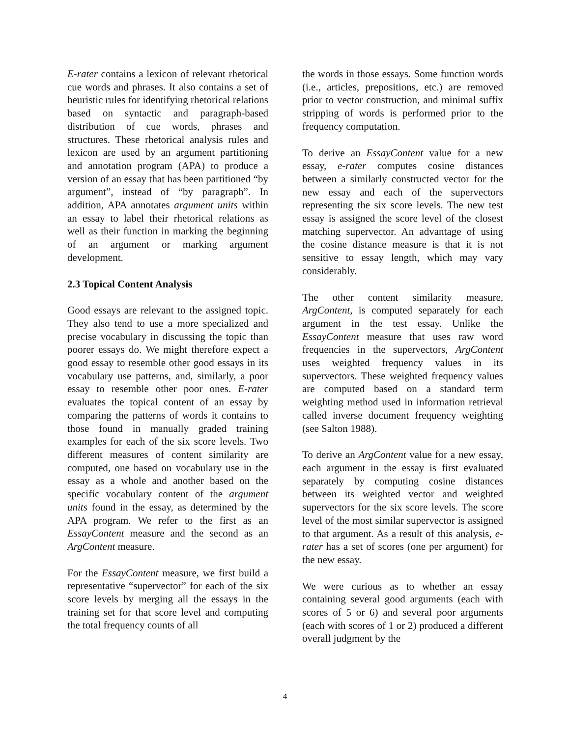E-rater contains a lexicon of relevant rhetorical cue words and phrases. It also contains a set of heuristic rules for identifying rhetorical relations based on syntactic and paragraph-based distribution of cue words, phrases and structures. These rhetorical analysis rules and lexicon are used by an argument partitioning and annotation program (APA) to produce a version of an essay that has been partitioned “by argument”, instead of “by paragraph”. In addition, APA annotates argument units within an essay to label their rhetorical relations as well as their function in marking the beginning of an argument or marking argument development.
2.3 Topical Content Analysis
Good essays are relevant to the assigned topic. They also tend to use a more specialized and precise vocabulary in discussing the topic than poorer essays do. We might therefore expect a good essay to resemble other good essays in its vocabulary use patterns, and, similarly, a poor essay to resemble other poor ones. E-rater evaluates the topical content of an essay by comparing the patterns of words it contains to those found in manually graded training examples for each of the six score levels. Two different measures of content similarity are computed, one based on vocabulary use in the essay as a whole and another based on the specific vocabulary content of the argument units found in the essay, as determined by the APA program. We refer to the first as an EssayContent measure and the second as an ArgContent measure.
For the EssayContent measure, we first build a representative “supervector” for each of the six score levels by merging all the essays in the training set for that score level and computing the total frequency counts of all
the words in those essays. Some function words (i.e., articles, prepositions, etc.) are removed prior to vector construction, and minimal suffix stripping of words is performed prior to the frequency computation.
To derive an EssayContent value for a new essay, e-rater computes cosine distances between a similarly constructed vector for the new essay and each of the supervectors representing the six score levels. The new test essay is assigned the score level of the closest matching supervector. An advantage of using the cosine distance measure is that it is not sensitive to essay length, which may vary considerably.
The other content similarity measure, ArgContent, is computed separately for each argument in the test essay. Unlike the EssayContent measure that uses raw word frequencies in the supervectors, ArgContent uses weighted frequency values in its supervectors. These weighted frequency values are computed based on a standard term weighting method used in information retrieval called inverse document frequency weighting (see Salton 1988).
To derive an ArgContent value for a new essay, each argument in the essay is first evaluated separately by computing cosine distances between its weighted vector and weighted supervectors for the six score levels. The score level of the most similar supervector is assigned to that argument. As a result of this analysis, e-rater has a set of scores (one per argument) for the new essay.
We were curious as to whether an essay containing several good arguments (each with scores of 5 or 6) and several poor arguments (each with scores of 1 or 2) produced a different overall judgment by the
4